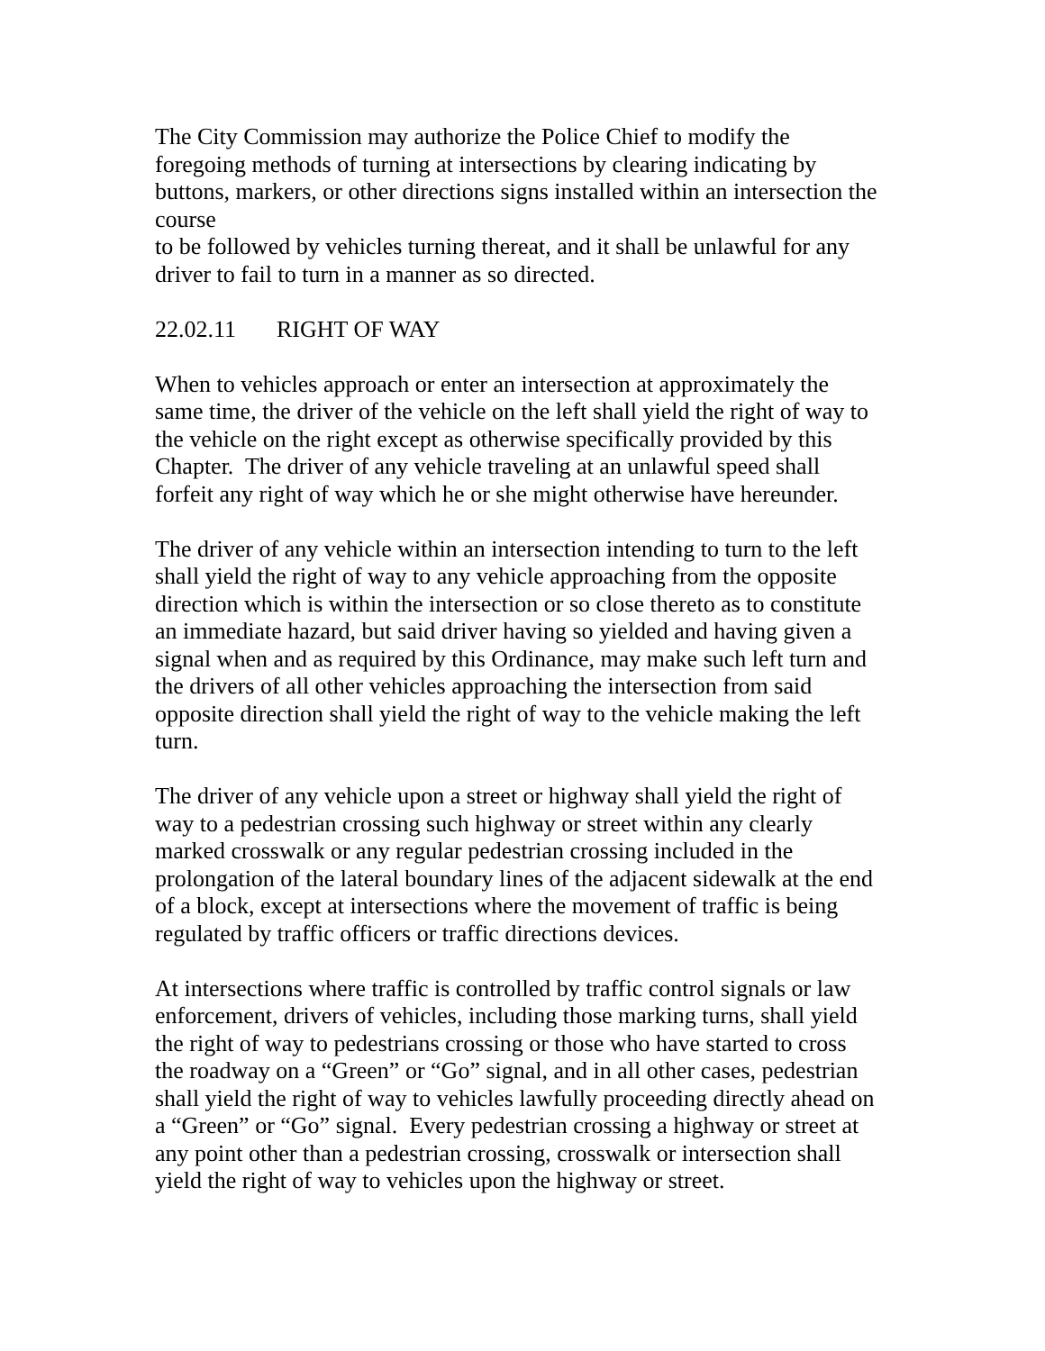The City Commission may authorize the Police Chief to modify the
foregoing methods of turning at intersections by clearing indicating by
buttons, markers, or other directions signs installed within an intersection the
course
to be followed by vehicles turning thereat, and it shall be unlawful for any
driver to fail to turn in a manner as so directed.
22.02.11 RIGHT OF WAY
When to vehicles approach or enter an intersection at approximately the
same time, the driver of the vehicle on the left shall yield the right of way to
the vehicle on the right except as otherwise specifically provided by this
Chapter. The driver of any vehicle traveling at an unlawful speed shall
forfeit any right of way which he or she might otherwise have hereunder.
The driver of any vehicle within an intersection intending to turn to the left
shall yield the right of way to any vehicle approaching from the opposite
direction which is within the intersection or so close thereto as to constitute
an immediate hazard, but said driver having so yielded and having given a
signal when and as required by this Ordinance, may make such left turn and
the drivers of all other vehicles approaching the intersection from said
opposite direction shall yield the right of way to the vehicle making the left
turn.
The driver of any vehicle upon a street or highway shall yield the right of
way to a pedestrian crossing such highway or street within any clearly
marked crosswalk or any regular pedestrian crossing included in the
prolongation of the lateral boundary lines of the adjacent sidewalk at the end
of a block, except at intersections where the movement of traffic is being
regulated by traffic officers or traffic directions devices.
At intersections where traffic is controlled by traffic control signals or law
enforcement, drivers of vehicles, including those marking turns, shall yield
the right of way to pedestrians crossing or those who have started to cross
the roadway on a “Green” or “Go” signal, and in all other cases, pedestrian
shall yield the right of way to vehicles lawfully proceeding directly ahead on
a “Green” or “Go” signal. Every pedestrian crossing a highway or street at
any point other than a pedestrian crossing, crosswalk or intersection shall
yield the right of way to vehicles upon the highway or street.